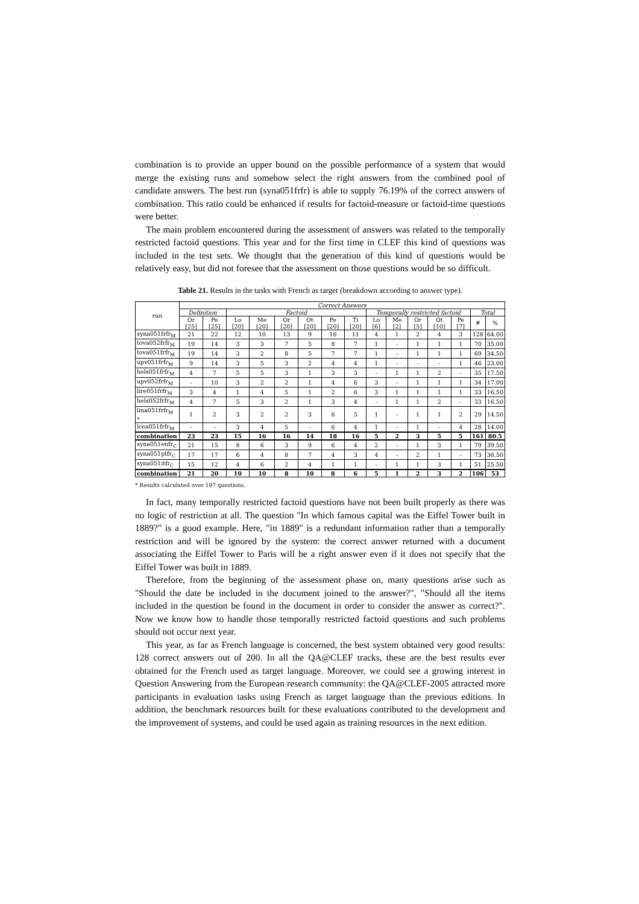combination is to provide an upper bound on the possible performance of a system that would merge the existing runs and somehow select the right answers from the combined pool of candidate answers. The best run (syna051frfr) is able to supply 76.19% of the correct answers of combination. This ratio could be enhanced if results for factoid-measure or factoid-time questions were better.
The main problem encountered during the assessment of answers was related to the temporally restricted factoid questions. This year and for the first time in CLEF this kind of questions was included in the test sets. We thought that the generation of this kind of questions would be relatively easy, but did not foresee that the assessment on those questions would be so difficult.
Table 21. Results in the tasks with French as target (breakdown according to answer type).
| run | Correct Answers | | | | | | | | | | | | | | |
| --- | --- | --- | --- | --- | --- | --- | --- | --- | --- | --- | --- | --- | --- | --- | --- |
| | Definition | | Factoid | | | | | | Temporally restricted factoid | | | | | Total | |
| | Or [25] | Pe [25] | Lo [20] | Me [20] | Or [20] | Ot [20] | Pe [20] | Ti [20] | Lo [6] | Me [2] | Or [5] | Ot [10] | Pe [7] | # | % |
| syna051frfr<sub>M</sub> | 21 | 22 | 12 | 10 | 13 | 9 | 16 | 11 | 4 | 1 | 2 | 4 | 3 | 128 | 64.00 |
| tova052frfr<sub>M</sub> | 19 | 14 | 3 | 3 | 7 | 5 | 8 | 7 | 1 | - | 1 | 1 | 1 | 70 | 35.00 |
| tova051frfr<sub>M</sub> | 19 | 14 | 3 | 2 | 8 | 5 | 7 | 7 | 1 | - | 1 | 1 | 1 | 69 | 34.50 |
| upv051frfr<sub>M</sub> | 9 | 14 | 3 | 5 | 3 | 2 | 4 | 4 | 1 | - | - | - | 1 | 46 | 23.00 |
| hels051frfr<sub>M</sub> | 4 | 7 | 5 | 5 | 3 | 1 | 3 | 3 | - | 1 | 1 | 2 | - | 35 | 17.50 |
| upv052frfr<sub>M</sub> | - | 10 | 3 | 2 | 2 | 1 | 4 | 6 | 3 | - | 1 | 1 | 1 | 34 | 17.00 |
| lire051frfr<sub>M</sub> | 3 | 4 | 1 | 4 | 5 | 1 | 2 | 6 | 3 | 1 | 1 | 1 | 1 | 33 | 16.50 |
| hels052frfr<sub>M</sub> | 4 | 7 | 5 | 3 | 2 | 1 | 3 | 4 | - | 1 | 1 | 2 | - | 33 | 16.50 |
| lina051frfr<sub>M</sub> * | 1 | 2 | 3 | 2 | 2 | 3 | 6 | 5 | 1 | - | 1 | 1 | 2 | 29 | 14.50 |
| lcea051frfr<sub>M</sub> | - | - | 3 | 4 | 5 | - | 6 | 4 | 1 | - | 1 | - | 4 | 28 | 14.00 |
| combination | 23 | 23 | 15 | 16 | 16 | 14 | 18 | 16 | 5 | 2 | 3 | 5 | 5 | 161 | 80.5 |
| syna051enfr<sub>C</sub> | 21 | 15 | 8 | 6 | 3 | 9 | 6 | 4 | 2 | - | 1 | 3 | 1 | 79 | 39.50 |
| syna051ptfr<sub>C</sub> | 17 | 17 | 6 | 4 | 8 | 7 | 4 | 3 | 4 | - | 2 | 1 | - | 73 | 36.50 |
| syna051itfr<sub>C</sub> | 15 | 12 | 4 | 6 | 2 | 4 | 1 | 1 | - | 1 | 1 | 3 | 1 | 51 | 25.50 |
| combination | 21 | 20 | 10 | 10 | 8 | 10 | 8 | 6 | 5 | 1 | 2 | 3 | 2 | 106 | 53 |
* Results calculated over 197 questions.
In fact, many temporally restricted factoid questions have not been built properly as there was no logic of restriction at all. The question "In which famous capital was the Eiffel Tower built in 1889?" is a good example. Here, "in 1889" is a redundant information rather than a temporally restriction and will be ignored by the system: the correct answer returned with a document associating the Eiffel Tower to Paris will be a right answer even if it does not specify that the Eiffel Tower was built in 1889.
Therefore, from the beginning of the assessment phase on, many questions arise such as "Should the date be included in the document joined to the answer?", "Should all the items included in the question be found in the document in order to consider the answer as correct?". Now we know how to handle those temporally restricted factoid questions and such problems should not occur next year.
This year, as far as French language is concerned, the best system obtained very good results: 128 correct answers out of 200. In all the QA@CLEF tracks, these are the best results ever obtained for the French used as target language. Moreover, we could see a growing interest in Question Answering from the European research community: the QA@CLEF-2005 attracted more participants in evaluation tasks using French as target language than the previous editions. In addition, the benchmark resources built for these evaluations contributed to the development and the improvement of systems, and could be used again as training resources in the next edition.